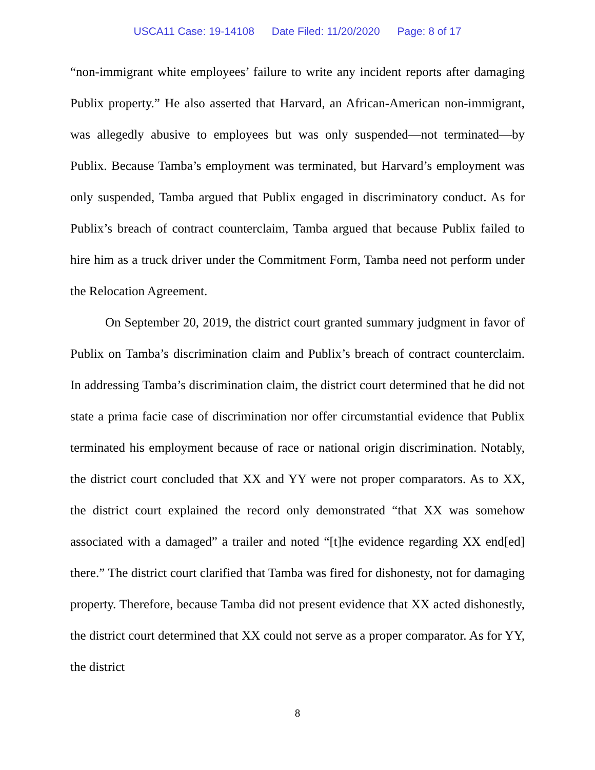USCA11 Case: 19-14108 Date Filed: 11/20/2020 Page: 8 of 17
“non-immigrant white employees’ failure to write any incident reports after damaging Publix property.” He also asserted that Harvard, an African-American non-immigrant, was allegedly abusive to employees but was only suspended—not terminated—by Publix. Because Tamba’s employment was terminated, but Harvard’s employment was only suspended, Tamba argued that Publix engaged in discriminatory conduct. As for Publix’s breach of contract counterclaim, Tamba argued that because Publix failed to hire him as a truck driver under the Commitment Form, Tamba need not perform under the Relocation Agreement.
On September 20, 2019, the district court granted summary judgment in favor of Publix on Tamba’s discrimination claim and Publix’s breach of contract counterclaim. In addressing Tamba’s discrimination claim, the district court determined that he did not state a prima facie case of discrimination nor offer circumstantial evidence that Publix terminated his employment because of race or national origin discrimination. Notably, the district court concluded that XX and YY were not proper comparators. As to XX, the district court explained the record only demonstrated “that XX was somehow associated with a damaged” a trailer and noted “[t]he evidence regarding XX end[ed] there.” The district court clarified that Tamba was fired for dishonesty, not for damaging property. Therefore, because Tamba did not present evidence that XX acted dishonestly, the district court determined that XX could not serve as a proper comparator. As for YY, the district
8